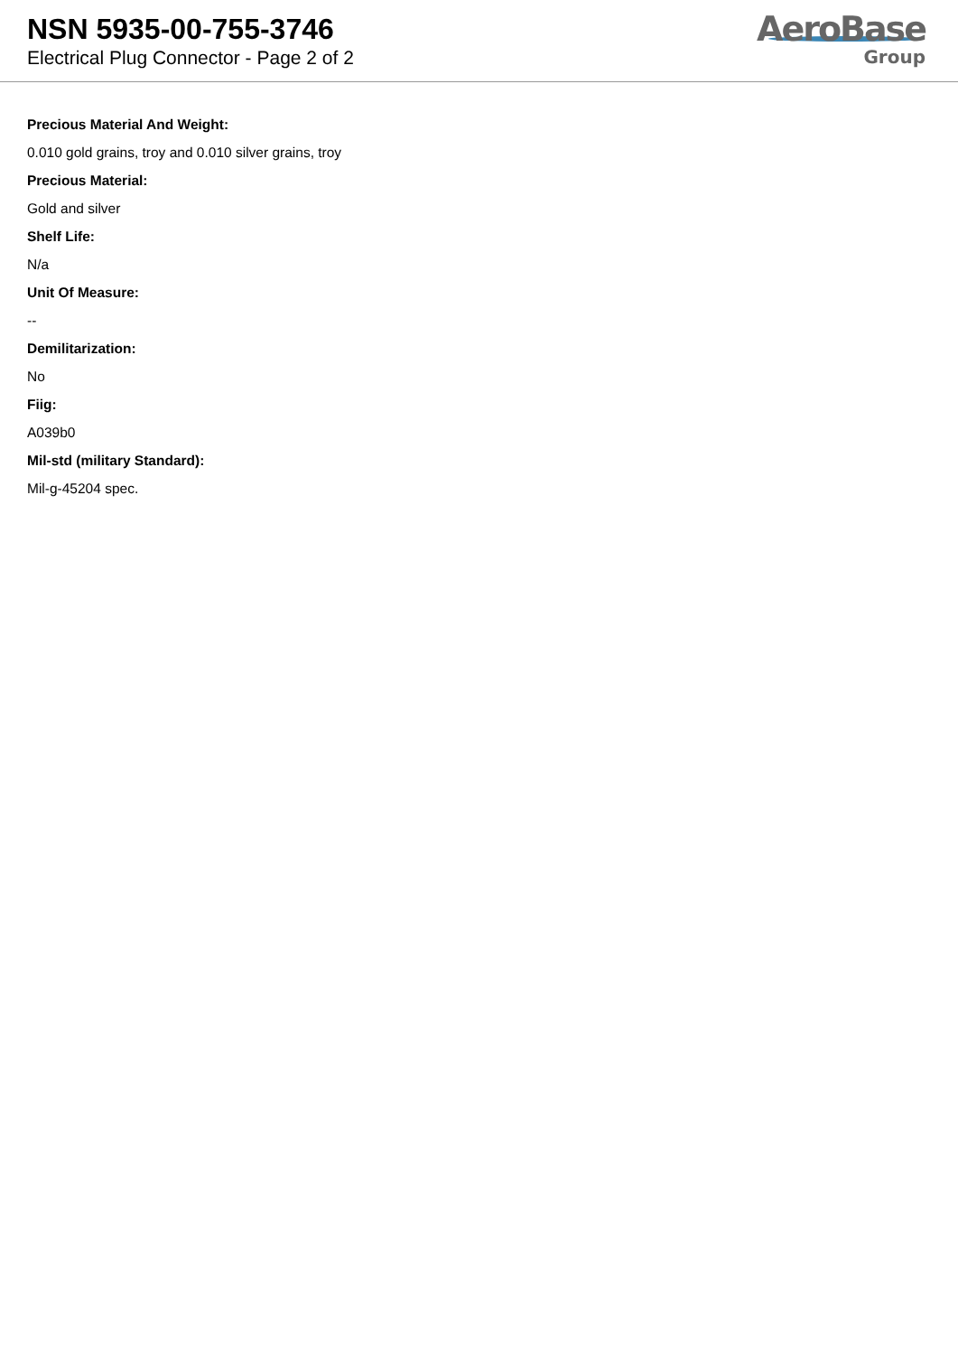NSN 5935-00-755-3746
Electrical Plug Connector - Page 2 of 2
AeroBase
Group
Precious Material And Weight:
0.010 gold grains, troy and 0.010 silver grains, troy
Precious Material:
Gold and silver
Shelf Life:
N/a
Unit Of Measure:
--
Demilitarization:
No
Fiig:
A039b0
Mil-std (military Standard):
Mil-g-45204 spec.